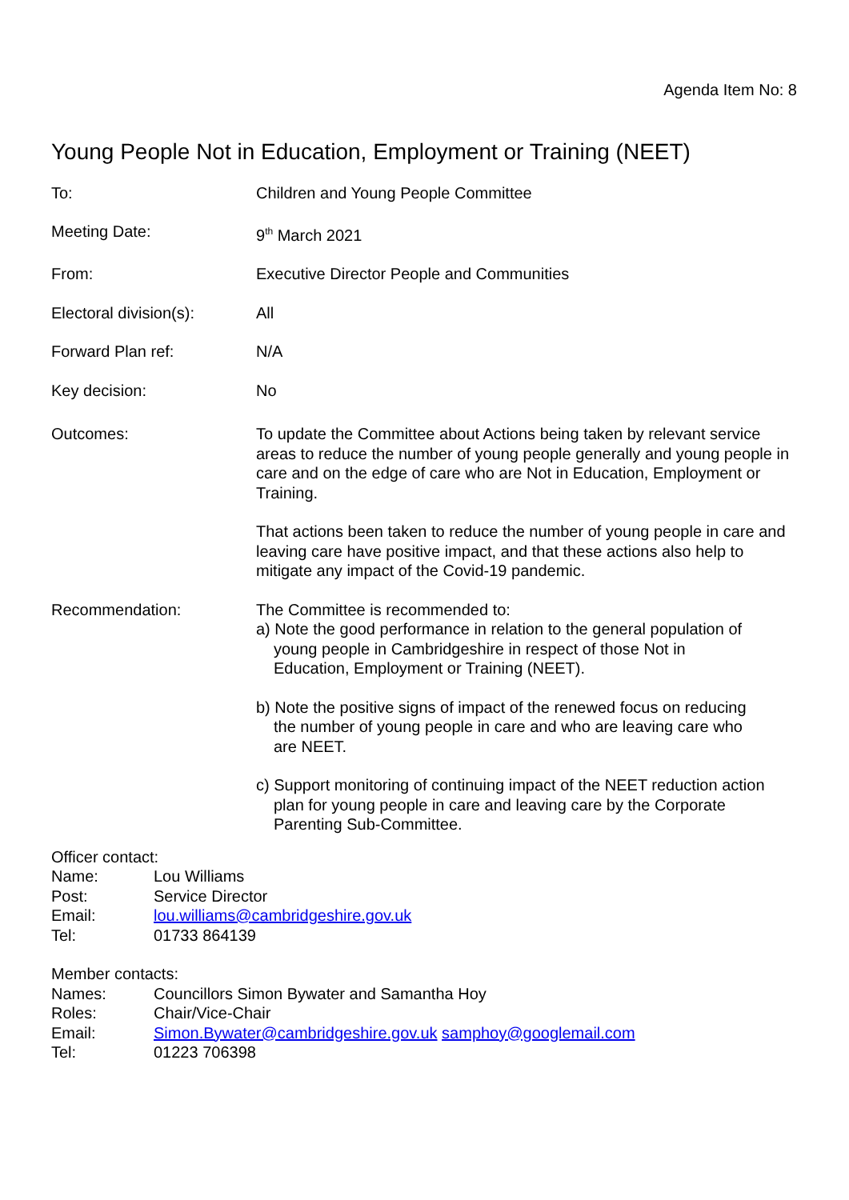Agenda Item No: 8
Young People Not in Education, Employment or Training (NEET)
To: Children and Young People Committee
Meeting Date: 9<sup>th</sup> March 2021
From: Executive Director People and Communities
Electoral division(s):
All
Forward Plan ref: N/A
Key decision: No
Outcomes: To update the Committee about Actions being taken by relevant service areas to reduce the number of young people generally and young people in care and on the edge of care who are Not in Education, Employment or Training.
That actions been taken to reduce the number of young people in care and leaving care have positive impact, and that these actions also help to mitigate any impact of the Covid-19 pandemic.
Recommendation: The Committee is recommended to:
a) Note the good performance in relation to the general population of
young people in Cambridgeshire in respect of those Not in
Education, Employment or Training (NEET).
b) Note the positive signs of impact of the renewed focus on reducing
the number of young people in care and who are leaving care who
are NEET.
c) Support monitoring of continuing impact of the NEET reduction action
plan for young people in care and leaving care by the Corporate
Parenting Sub-Committee.
Officer contact:
Name: Lou Williams
Post: Service Director
Email: lou.williams@cambridgeshire.gov.uk
Tel: 01733 864139
Member contacts:
Names: Councillors Simon Bywater and Samantha Hoy
Roles: Chair/Vice-Chair
Email: Simon.Bywater@cambridgeshire.gov.uk samphoy@googlemail.com
Tel: 01223 706398